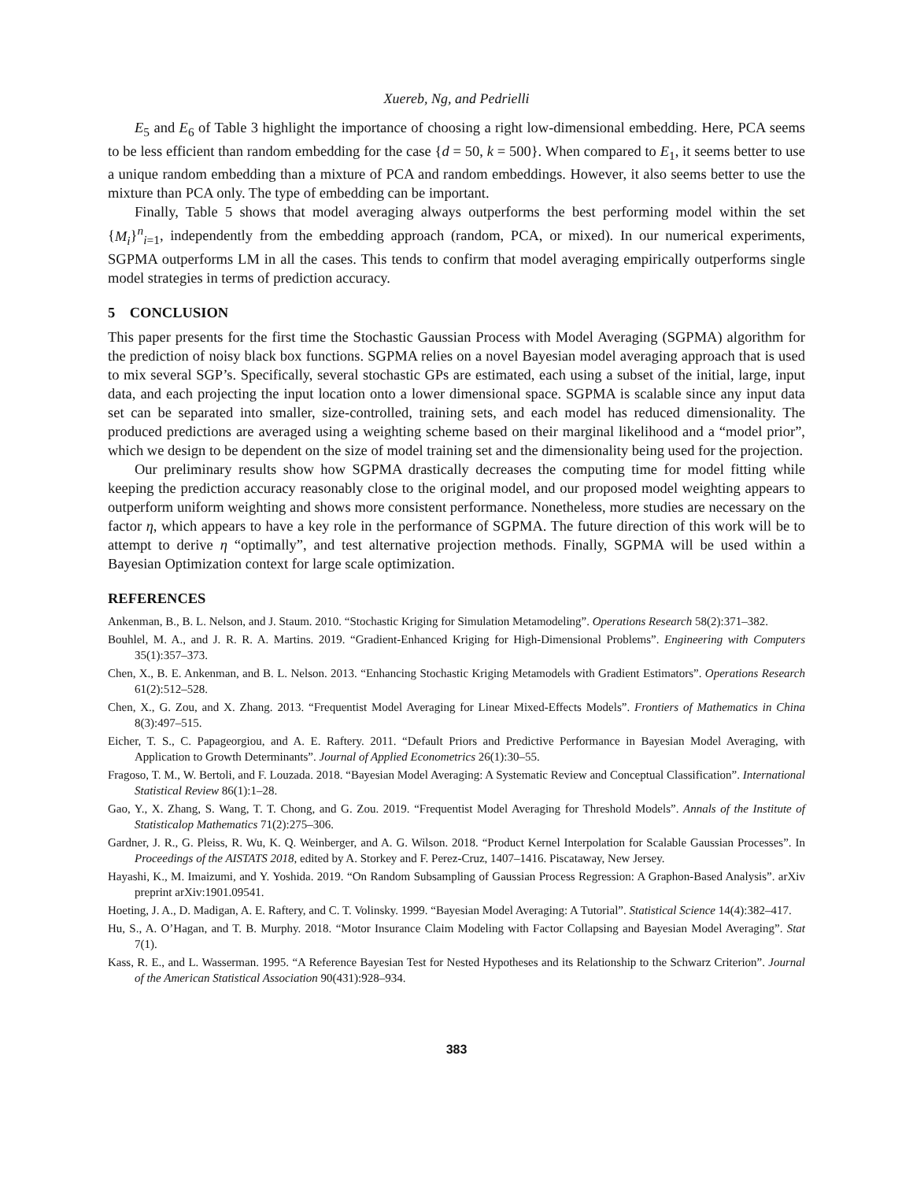Xuereb, Ng, and Pedrielli
E<sub>5</sub> and E<sub>6</sub> of Table 3 highlight the importance of choosing a right low-dimensional embedding. Here, PCA seems to be less efficient than random embedding for the case {d = 50, k = 500}. When compared to E<sub>1</sub>, it seems better to use a unique random embedding than a mixture of PCA and random embeddings. However, it also seems better to use the mixture than PCA only. The type of embedding can be important.
Finally, Table 5 shows that model averaging always outperforms the best performing model within the set {M<sub>i</sub>}<sup>n</sup><sub>i=1</sub>, independently from the embedding approach (random, PCA, or mixed). In our numerical experiments, SGPMA outperforms LM in all the cases. This tends to confirm that model averaging empirically outperforms single model strategies in terms of prediction accuracy.
5 CONCLUSION
This paper presents for the first time the Stochastic Gaussian Process with Model Averaging (SGPMA) algorithm for the prediction of noisy black box functions. SGPMA relies on a novel Bayesian model averaging approach that is used to mix several SGP’s. Specifically, several stochastic GPs are estimated, each using a subset of the initial, large, input data, and each projecting the input location onto a lower dimensional space. SGPMA is scalable since any input data set can be separated into smaller, size-controlled, training sets, and each model has reduced dimensionality. The produced predictions are averaged using a weighting scheme based on their marginal likelihood and a “model prior”, which we design to be dependent on the size of model training set and the dimensionality being used for the projection.
Our preliminary results show how SGPMA drastically decreases the computing time for model fitting while keeping the prediction accuracy reasonably close to the original model, and our proposed model weighting appears to outperform uniform weighting and shows more consistent performance. Nonetheless, more studies are necessary on the factor η, which appears to have a key role in the performance of SGPMA. The future direction of this work will be to attempt to derive η “optimally”, and test alternative projection methods. Finally, SGPMA will be used within a Bayesian Optimization context for large scale optimization.
REFERENCES
Ankenman, B., B. L. Nelson, and J. Staum. 2010. “Stochastic Kriging for Simulation Metamodeling”. Operations Research 58(2):371–382.
Bouhlel, M. A., and J. R. R. A. Martins. 2019. “Gradient-Enhanced Kriging for High-Dimensional Problems”. Engineering with Computers 35(1):357–373.
Chen, X., B. E. Ankenman, and B. L. Nelson. 2013. “Enhancing Stochastic Kriging Metamodels with Gradient Estimators”. Operations Research 61(2):512–528.
Chen, X., G. Zou, and X. Zhang. 2013. “Frequentist Model Averaging for Linear Mixed-Effects Models”. Frontiers of Mathematics in China 8(3):497–515.
Eicher, T. S., C. Papageorgiou, and A. E. Raftery. 2011. “Default Priors and Predictive Performance in Bayesian Model Averaging, with Application to Growth Determinants”. Journal of Applied Econometrics 26(1):30–55.
Fragoso, T. M., W. Bertoli, and F. Louzada. 2018. “Bayesian Model Averaging: A Systematic Review and Conceptual Classification”. International Statistical Review 86(1):1–28.
Gao, Y., X. Zhang, S. Wang, T. T. Chong, and G. Zou. 2019. “Frequentist Model Averaging for Threshold Models”. Annals of the Institute of Statisticalop Mathematics 71(2):275–306.
Gardner, J. R., G. Pleiss, R. Wu, K. Q. Weinberger, and A. G. Wilson. 2018. “Product Kernel Interpolation for Scalable Gaussian Processes”. In Proceedings of the AISTATS 2018, edited by A. Storkey and F. Perez-Cruz, 1407–1416. Piscataway, New Jersey.
Hayashi, K., M. Imaizumi, and Y. Yoshida. 2019. “On Random Subsampling of Gaussian Process Regression: A Graphon-Based Analysis”. arXiv preprint arXiv:1901.09541.
Hoeting, J. A., D. Madigan, A. E. Raftery, and C. T. Volinsky. 1999. “Bayesian Model Averaging: A Tutorial”. Statistical Science 14(4):382–417.
Hu, S., A. O’Hagan, and T. B. Murphy. 2018. “Motor Insurance Claim Modeling with Factor Collapsing and Bayesian Model Averaging”. Stat 7(1).
Kass, R. E., and L. Wasserman. 1995. “A Reference Bayesian Test for Nested Hypotheses and its Relationship to the Schwarz Criterion”. Journal of the American Statistical Association 90(431):928–934.
383